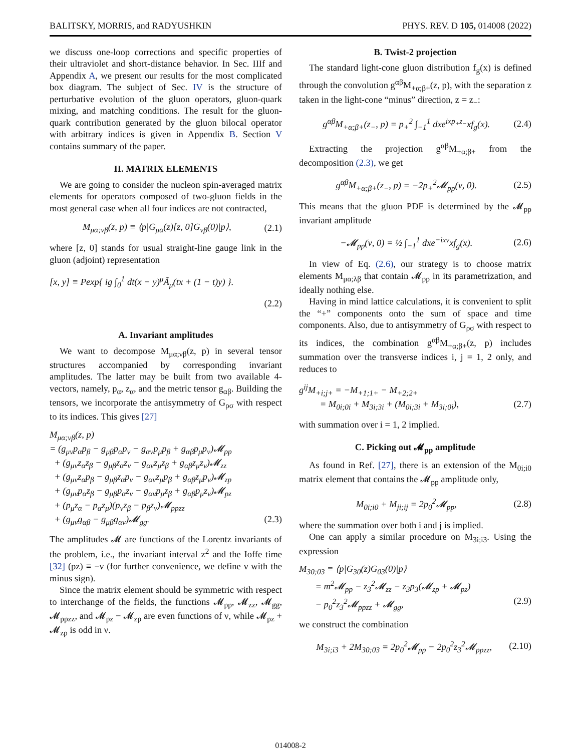BALITSKY, MORRIS, and RADYUSHKIN PHYS. REV. D 105, 014008 (2022)
we discuss one-loop corrections and specific properties of their ultraviolet and short-distance behavior. In Sec. IIIf and Appendix A, we present our results for the most complicated box diagram. The subject of Sec. IV is the structure of perturbative evolution of the gluon operators, gluon-quark mixing, and matching conditions. The result for the gluon-quark contribution generated by the gluon bilocal operator with arbitrary indices is given in Appendix B. Section V contains summary of the paper.
II. MATRIX ELEMENTS
We are going to consider the nucleon spin-averaged matrix elements for operators composed of two-gluon fields in the most general case when all four indices are not contracted,
M<sub>μα;νβ</sub>(z, p) ≡ ⟨p|G<sub>μα</sub>(z)[z, 0]G<sub>νβ</sub>(0)|p⟩, (2.1)
where [z, 0] stands for usual straight-line gauge link in the gluon (adjoint) representation
[x, y] ≡ Pexp{ ig ∫<sub>0</sub><sup>1</sup> dt(x − y)<sup>μ</sup>Ã<sub>μ</sub>(tx + (1 − t)y) }.
(2.2)
A. Invariant amplitudes
We want to decompose M<sub>μα;νβ</sub>(z, p) in several tensor structures accompanied by corresponding invariant amplitudes. The latter may be built from two available 4-vectors, namely, p<sub>α</sub>, z<sub>α</sub>, and the metric tensor g<sub>αβ</sub>. Building the tensors, we incorporate the antisymmetry of G<sub>ρσ</sub> with respect to its indices. This gives [27]
M<sub>μα;νβ</sub>(z, p)
= (g<sub>μν</sub>p<sub>α</sub>p<sub>β</sub> − g<sub>μβ</sub>p<sub>α</sub>p<sub>ν</sub> − g<sub>αν</sub>p<sub>μ</sub>p<sub>β</sub> + g<sub>αβ</sub>p<sub>μ</sub>p<sub>ν</sub>)𝓜<sub>pp</sub>
+ (g<sub>μν</sub>z<sub>α</sub>z<sub>β</sub> − g<sub>μβ</sub>z<sub>α</sub>z<sub>ν</sub> − g<sub>αν</sub>z<sub>μ</sub>z<sub>β</sub> + g<sub>αβ</sub>z<sub>μ</sub>z<sub>ν</sub>)𝓜<sub>zz</sub>
+ (g<sub>μν</sub>z<sub>α</sub>p<sub>β</sub> − g<sub>μβ</sub>z<sub>α</sub>p<sub>ν</sub> − g<sub>αν</sub>z<sub>μ</sub>p<sub>β</sub> + g<sub>αβ</sub>z<sub>μ</sub>p<sub>ν</sub>)𝓜<sub>zp</sub>
+ (g<sub>μν</sub>p<sub>α</sub>z<sub>β</sub> − g<sub>μβ</sub>p<sub>α</sub>z<sub>ν</sub> − g<sub>αν</sub>p<sub>μ</sub>z<sub>β</sub> + g<sub>αβ</sub>p<sub>μ</sub>z<sub>ν</sub>)𝓜<sub>pz</sub>
+ (p<sub>μ</sub>z<sub>α</sub> − p<sub>α</sub>z<sub>μ</sub>)(p<sub>ν</sub>z<sub>β</sub> − p<sub>β</sub>z<sub>ν</sub>)𝓜<sub>ppzz</sub>
+ (g<sub>μν</sub>g<sub>αβ</sub> − g<sub>μβ</sub>g<sub>αν</sub>)𝓜<sub>gg</sub>. (2.3)
The amplitudes 𝓜 are functions of the Lorentz invariants of the problem, i.e., the invariant interval z<sup>2</sup> and the Ioffe time [32] (pz) ≡ −ν (for further convenience, we define ν with the minus sign).
Since the matrix element should be symmetric with respect to interchange of the fields, the functions 𝓜<sub>pp</sub>, 𝓜<sub>zz</sub>, 𝓜<sub>gg</sub>, 𝓜<sub>ppzz</sub>, and 𝓜<sub>pz</sub> − 𝓜<sub>zp</sub> are even functions of ν, while 𝓜<sub>pz</sub> + 𝓜<sub>zp</sub> is odd in ν.
B. Twist-2 projection
The standard light-cone gluon distribution f<sub>g</sub>(x) is defined through the convolution g<sup>αβ</sup>M<sub>+α;β+</sub>(z, p), with the separation z taken in the light-cone “minus” direction, z = z<sub>−</sub>:
g<sup>αβ</sup>M<sub>+α;β+</sub>(z<sub>−</sub>, p) = p<sub>+</sub><sup>2</sup> ∫<sub>−1</sub><sup>1</sup> dxe<sup>ixp<sub>+</sub>z<sub>−</sub></sup>xf<sub>g</sub>(x). (2.4)
Extracting the projection g<sup>αβ</sup>M<sub>+α;β+</sub> from the decomposition (2.3), we get
g<sup>αβ</sup>M<sub>+α;β+</sub>(z<sub>−</sub>, p) = −2p<sub>+</sub><sup>2</sup>𝓜<sub>pp</sub>(ν, 0). (2.5)
This means that the gluon PDF is determined by the 𝓜<sub>pp</sub> invariant amplitude
−𝓜<sub>pp</sub>(ν, 0) = ½ ∫<sub>−1</sub><sup>1</sup> dxe<sup>−ixν</sup>xf<sub>g</sub>(x). (2.6)
In view of Eq. (2.6), our strategy is to choose matrix elements M<sub>μα;λβ</sub> that contain 𝓜<sub>pp</sub> in its parametrization, and ideally nothing else.
Having in mind lattice calculations, it is convenient to split the “+” components onto the sum of space and time components. Also, due to antisymmetry of G<sub>ρσ</sub> with respect to its indices, the combination g<sup>αβ</sup>M<sub>+α;β+</sub>(z, p) includes summation over the transverse indices i, j = 1, 2 only, and reduces to
g<sup>ij</sup>M<sub>+i;j+</sub> = −M<sub>+1;1+</sub> − M<sub>+2;2+</sub>
= M<sub>0i;0i</sub> + M<sub>3i;3i</sub> + (M<sub>0i;3i</sub> + M<sub>3i;0i</sub>), (2.7)
with summation over i = 1, 2 implied.
C. Picking out 𝓜<sub>pp</sub> amplitude
As found in Ref. [27], there is an extension of the M<sub>0i;i0</sub> matrix element that contains the 𝓜<sub>pp</sub> amplitude only,
M<sub>0i;i0</sub> + M<sub>ji;ij</sub> = 2p<sub>0</sub><sup>2</sup>𝓜<sub>pp</sub>, (2.8)
where the summation over both i and j is implied.
One can apply a similar procedure on M<sub>3i;i3</sub>. Using the expression
M<sub>30;03</sub> ≡ ⟨p|G<sub>30</sub>(z)G<sub>03</sub>(0)|p⟩
= m<sup>2</sup>𝓜<sub>pp</sub> − z<sub>3</sub><sup>2</sup>𝓜<sub>zz</sub> − z<sub>3</sub>p<sub>3</sub>(𝓜<sub>zp</sub> + 𝓜<sub>pz</sub>)
− p<sub>0</sub><sup>2</sup>z<sub>3</sub><sup>2</sup>𝓜<sub>ppzz</sub> + 𝓜<sub>gg</sub>, (2.9)
we construct the combination
M<sub>3i;i3</sub> + 2M<sub>30;03</sub> = 2p<sub>0</sub><sup>2</sup>𝓜<sub>pp</sub> − 2p<sub>0</sub><sup>2</sup>z<sub>3</sub><sup>2</sup>𝓜<sub>ppzz</sub>, (2.10)
014008-2